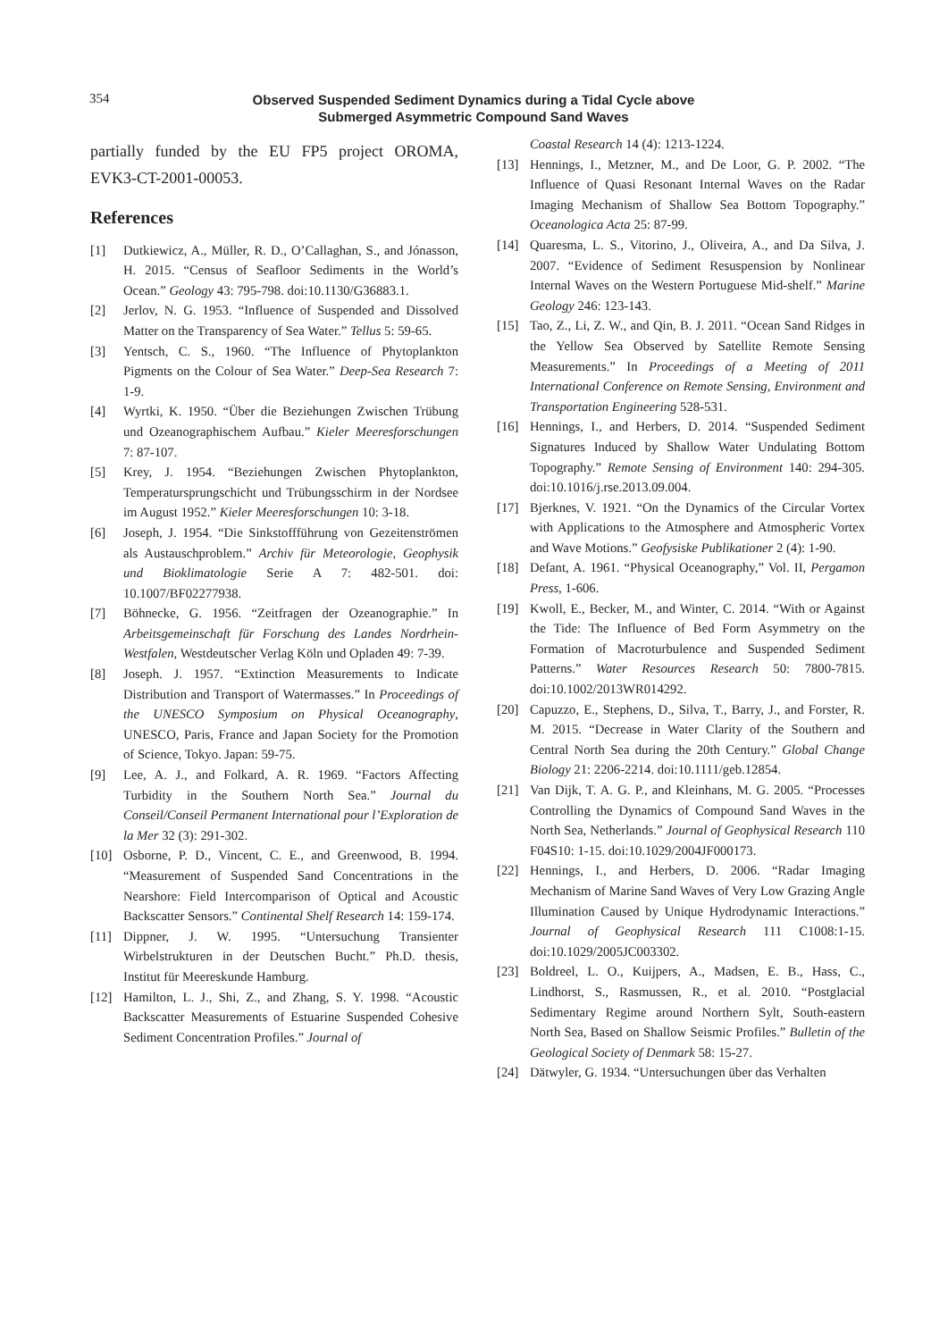354
Observed Suspended Sediment Dynamics during a Tidal Cycle above
Submerged Asymmetric Compound Sand Waves
partially funded by the EU FP5 project OROMA, EVK3-CT-2001-00053.
References
[1] Dutkiewicz, A., Müller, R. D., O’Callaghan, S., and Jónasson, H. 2015. “Census of Seafloor Sediments in the World’s Ocean.” Geology 43: 795-798. doi:10.1130/G36883.1.
[2] Jerlov, N. G. 1953. “Influence of Suspended and Dissolved Matter on the Transparency of Sea Water.” Tellus 5: 59-65.
[3] Yentsch, C. S., 1960. “The Influence of Phytoplankton Pigments on the Colour of Sea Water.” Deep-Sea Research 7: 1-9.
[4] Wyrtki, K. 1950. “Über die Beziehungen Zwischen Trübung und Ozeanographischem Aufbau.” Kieler Meeresforschungen 7: 87-107.
[5] Krey, J. 1954. “Beziehungen Zwischen Phytoplankton, Temperatursprungschicht und Trübungsschirm in der Nordsee im August 1952.” Kieler Meeresforschungen 10: 3-18.
[6] Joseph, J. 1954. “Die Sinkstoffführung von Gezeitenströmen als Austauschproblem.” Archiv für Meteorologie, Geophysik und Bioklimatologie Serie A 7: 482-501. doi: 10.1007/BF02277938.
[7] Böhnecke, G. 1956. “Zeitfragen der Ozeanographie.” In Arbeitsgemeinschaft für Forschung des Landes Nordrhein-Westfalen, Westdeutscher Verlag Köln und Opladen 49: 7-39.
[8] Joseph. J. 1957. “Extinction Measurements to Indicate Distribution and Transport of Watermasses.” In Proceedings of the UNESCO Symposium on Physical Oceanography, UNESCO, Paris, France and Japan Society for the Promotion of Science, Tokyo. Japan: 59-75.
[9] Lee, A. J., and Folkard, A. R. 1969. “Factors Affecting Turbidity in the Southern North Sea.” Journal du Conseil/Conseil Permanent International pour l’Exploration de la Mer 32 (3): 291-302.
[10] Osborne, P. D., Vincent, C. E., and Greenwood, B. 1994. “Measurement of Suspended Sand Concentrations in the Nearshore: Field Intercomparison of Optical and Acoustic Backscatter Sensors.” Continental Shelf Research 14: 159-174.
[11] Dippner, J. W. 1995. “Untersuchung Transienter Wirbelstrukturen in der Deutschen Bucht.” Ph.D. thesis, Institut für Meereskunde Hamburg.
[12] Hamilton, L. J., Shi, Z., and Zhang, S. Y. 1998. “Acoustic Backscatter Measurements of Estuarine Suspended Cohesive Sediment Concentration Profiles.” Journal of
Coastal Research 14 (4): 1213-1224.
[13] Hennings, I., Metzner, M., and De Loor, G. P. 2002. “The Influence of Quasi Resonant Internal Waves on the Radar Imaging Mechanism of Shallow Sea Bottom Topography.” Oceanologica Acta 25: 87-99.
[14] Quaresma, L. S., Vitorino, J., Oliveira, A., and Da Silva, J. 2007. “Evidence of Sediment Resuspension by Nonlinear Internal Waves on the Western Portuguese Mid-shelf.” Marine Geology 246: 123-143.
[15] Tao, Z., Li, Z. W., and Qin, B. J. 2011. “Ocean Sand Ridges in the Yellow Sea Observed by Satellite Remote Sensing Measurements.” In Proceedings of a Meeting of 2011 International Conference on Remote Sensing, Environment and Transportation Engineering 528-531.
[16] Hennings, I., and Herbers, D. 2014. “Suspended Sediment Signatures Induced by Shallow Water Undulating Bottom Topography.” Remote Sensing of Environment 140: 294-305. doi:10.1016/j.rse.2013.09.004.
[17] Bjerknes, V. 1921. “On the Dynamics of the Circular Vortex with Applications to the Atmosphere and Atmospheric Vortex and Wave Motions.” Geofysiske Publikationer 2 (4): 1-90.
[18] Defant, A. 1961. “Physical Oceanography,” Vol. II, Pergamon Press, 1-606.
[19] Kwoll, E., Becker, M., and Winter, C. 2014. “With or Against the Tide: The Influence of Bed Form Asymmetry on the Formation of Macroturbulence and Suspended Sediment Patterns.” Water Resources Research 50: 7800-7815. doi:10.1002/2013WR014292.
[20] Capuzzo, E., Stephens, D., Silva, T., Barry, J., and Forster, R. M. 2015. “Decrease in Water Clarity of the Southern and Central North Sea during the 20th Century.” Global Change Biology 21: 2206-2214. doi:10.1111/geb.12854.
[21] Van Dijk, T. A. G. P., and Kleinhans, M. G. 2005. “Processes Controlling the Dynamics of Compound Sand Waves in the North Sea, Netherlands.” Journal of Geophysical Research 110 F04S10: 1-15. doi:10.1029/2004JF000173.
[22] Hennings, I., and Herbers, D. 2006. “Radar Imaging Mechanism of Marine Sand Waves of Very Low Grazing Angle Illumination Caused by Unique Hydrodynamic Interactions.” Journal of Geophysical Research 111 C1008:1-15. doi:10.1029/2005JC003302.
[23] Boldreel, L. O., Kuijpers, A., Madsen, E. B., Hass, C., Lindhorst, S., Rasmussen, R., et al. 2010. “Postglacial Sedimentary Regime around Northern Sylt, South-eastern North Sea, Based on Shallow Seismic Profiles.” Bulletin of the Geological Society of Denmark 58: 15-27.
[24] Dätwyler, G. 1934. “Untersuchungen über das Verhalten